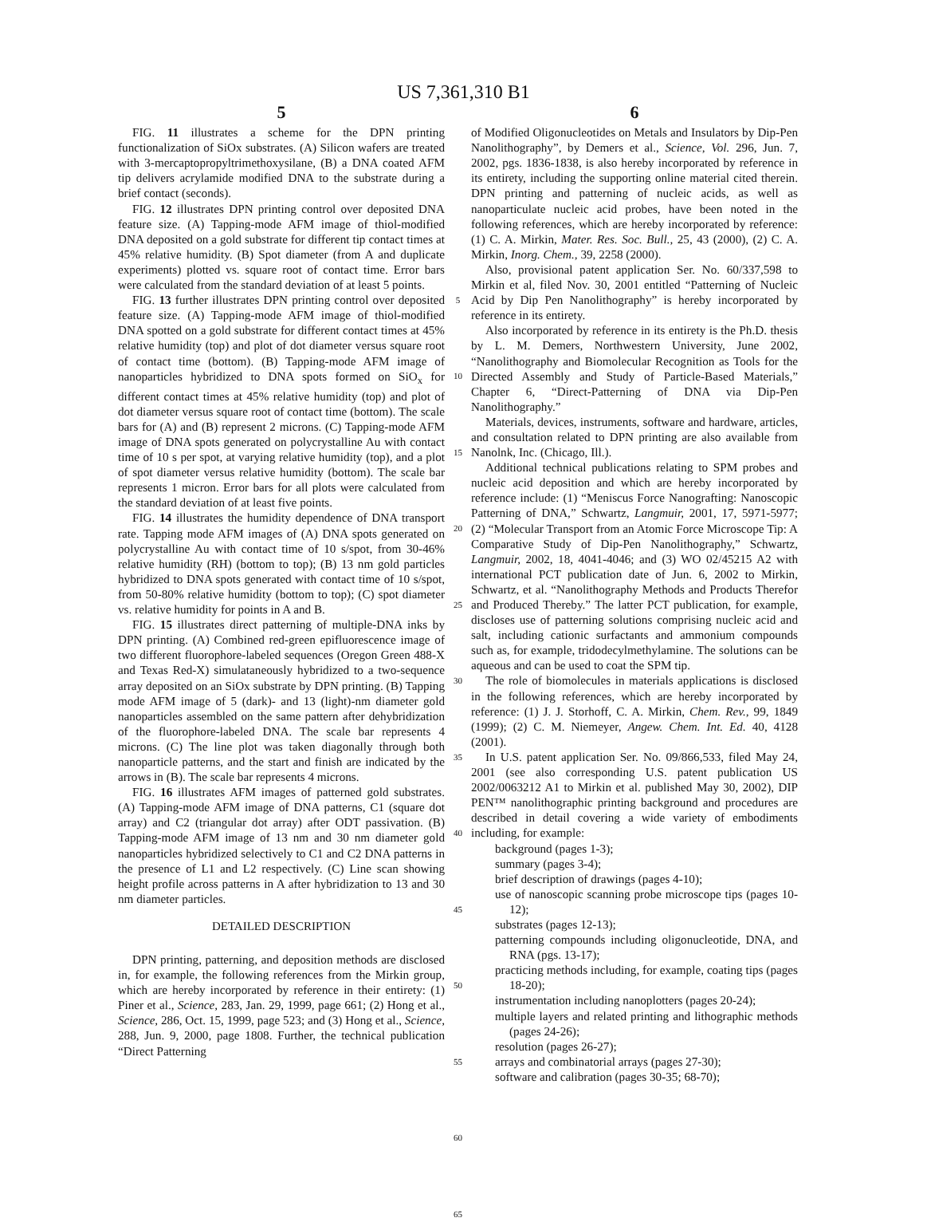US 7,361,310 B1
5
FIG. 11 illustrates a scheme for the DPN printing functionalization of SiOx substrates. (A) Silicon wafers are treated with 3-mercaptopropyltrimethoxysilane, (B) a DNA coated AFM tip delivers acrylamide modified DNA to the substrate during a brief contact (seconds).
FIG. 12 illustrates DPN printing control over deposited DNA feature size. (A) Tapping-mode AFM image of thiol-modified DNA deposited on a gold substrate for different tip contact times at 45% relative humidity. (B) Spot diameter (from A and duplicate experiments) plotted vs. square root of contact time. Error bars were calculated from the standard deviation of at least 5 points.
FIG. 13 further illustrates DPN printing control over deposited feature size. (A) Tapping-mode AFM image of thiol-modified DNA spotted on a gold substrate for different contact times at 45% relative humidity (top) and plot of dot diameter versus square root of contact time (bottom). (B) Tapping-mode AFM image of nanoparticles hybridized to DNA spots formed on SiO<sub>x</sub> for different contact times at 45% relative humidity (top) and plot of dot diameter versus square root of contact time (bottom). The scale bars for (A) and (B) represent 2 microns. (C) Tapping-mode AFM image of DNA spots generated on polycrystalline Au with contact time of 10 s per spot, at varying relative humidity (top), and a plot of spot diameter versus relative humidity (bottom). The scale bar represents 1 micron. Error bars for all plots were calculated from the standard deviation of at least five points.
FIG. 14 illustrates the humidity dependence of DNA transport rate. Tapping mode AFM images of (A) DNA spots generated on polycrystalline Au with contact time of 10 s/spot, from 30-46% relative humidity (RH) (bottom to top); (B) 13 nm gold particles hybridized to DNA spots generated with contact time of 10 s/spot, from 50-80% relative humidity (bottom to top); (C) spot diameter vs. relative humidity for points in A and B.
FIG. 15 illustrates direct patterning of multiple-DNA inks by DPN printing. (A) Combined red-green epifluorescence image of two different fluorophore-labeled sequences (Oregon Green 488-X and Texas Red-X) simulataneously hybridized to a two-sequence array deposited on an SiOx substrate by DPN printing. (B) Tapping mode AFM image of 5 (dark)- and 13 (light)-nm diameter gold nanoparticles assembled on the same pattern after dehybridization of the fluorophore-labeled DNA. The scale bar represents 4 microns. (C) The line plot was taken diagonally through both nanoparticle patterns, and the start and finish are indicated by the arrows in (B). The scale bar represents 4 microns.
FIG. 16 illustrates AFM images of patterned gold substrates. (A) Tapping-mode AFM image of DNA patterns, C1 (square dot array) and C2 (triangular dot array) after ODT passivation. (B) Tapping-mode AFM image of 13 nm and 30 nm diameter gold nanoparticles hybridized selectively to C1 and C2 DNA patterns in the presence of L1 and L2 respectively. (C) Line scan showing height profile across patterns in A after hybridization to 13 and 30 nm diameter particles.
DETAILED DESCRIPTION
DPN printing, patterning, and deposition methods are disclosed in, for example, the following references from the Mirkin group, which are hereby incorporated by reference in their entirety: (1) Piner et al., Science, 283, Jan. 29, 1999, page 661; (2) Hong et al., Science, 286, Oct. 15, 1999, page 523; and (3) Hong et al., Science, 288, Jun. 9, 2000, page 1808. Further, the technical publication “Direct Patterning
5
10
15
20
25
30
35
40
45
50
55
60
65
6
of Modified Oligonucleotides on Metals and Insulators by Dip-Pen Nanolithography”, by Demers et al., Science, Vol. 296, Jun. 7, 2002, pgs. 1836-1838, is also hereby incorporated by reference in its entirety, including the supporting online material cited therein. DPN printing and patterning of nucleic acids, as well as nanoparticulate nucleic acid probes, have been noted in the following references, which are hereby incorporated by reference: (1) C. A. Mirkin, Mater. Res. Soc. Bull., 25, 43 (2000), (2) C. A. Mirkin, Inorg. Chem., 39, 2258 (2000).
Also, provisional patent application Ser. No. 60/337,598 to Mirkin et al, filed Nov. 30, 2001 entitled “Patterning of Nucleic Acid by Dip Pen Nanolithography” is hereby incorporated by reference in its entirety.
Also incorporated by reference in its entirety is the Ph.D. thesis by L. M. Demers, Northwestern University, June 2002, “Nanolithography and Biomolecular Recognition as Tools for the Directed Assembly and Study of Particle-Based Materials,” Chapter 6, “Direct-Patterning of DNA via Dip-Pen Nanolithography.”
Materials, devices, instruments, software and hardware, articles, and consultation related to DPN printing are also available from Nanolnk, Inc. (Chicago, Ill.).
Additional technical publications relating to SPM probes and nucleic acid deposition and which are hereby incorporated by reference include: (1) “Meniscus Force Nanografting: Nanoscopic Patterning of DNA,” Schwartz, Langmuir, 2001, 17, 5971-5977; (2) “Molecular Transport from an Atomic Force Microscope Tip: A Comparative Study of Dip-Pen Nanolithography,” Schwartz, Langmuir, 2002, 18, 4041-4046; and (3) WO 02/45215 A2 with international PCT publication date of Jun. 6, 2002 to Mirkin, Schwartz, et al. “Nanolithography Methods and Products Therefor and Produced Thereby.” The latter PCT publication, for example, discloses use of patterning solutions comprising nucleic acid and salt, including cationic surfactants and ammonium compounds such as, for example, tridodecylmethylamine. The solutions can be aqueous and can be used to coat the SPM tip.
The role of biomolecules in materials applications is disclosed in the following references, which are hereby incorporated by reference: (1) J. J. Storhoff, C. A. Mirkin, Chem. Rev., 99, 1849 (1999); (2) C. M. Niemeyer, Angew. Chem. Int. Ed. 40, 4128 (2001).
In U.S. patent application Ser. No. 09/866,533, filed May 24, 2001 (see also corresponding U.S. patent publication US 2002/0063212 A1 to Mirkin et al. published May 30, 2002), DIP PEN™ nanolithographic printing background and procedures are described in detail covering a wide variety of embodiments including, for example:
background (pages 1-3);
summary (pages 3-4);
brief description of drawings (pages 4-10);
use of nanoscopic scanning probe microscope tips (pages 10-12);
substrates (pages 12-13);
patterning compounds including oligonucleotide, DNA, and RNA (pgs. 13-17);
practicing methods including, for example, coating tips (pages 18-20);
instrumentation including nanoplotters (pages 20-24);
multiple layers and related printing and lithographic methods (pages 24-26);
resolution (pages 26-27);
arrays and combinatorial arrays (pages 27-30);
software and calibration (pages 30-35; 68-70);